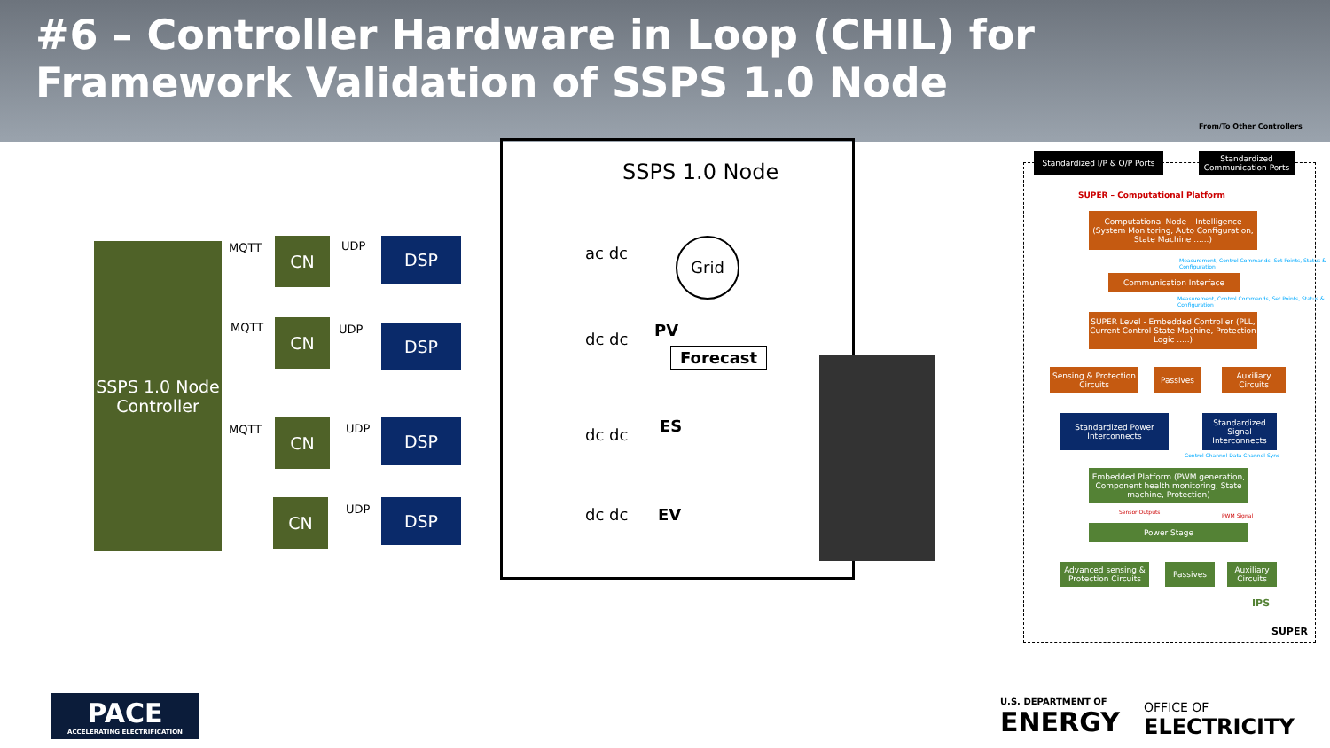#6 – Controller Hardware in Loop (CHIL) for Framework Validation of SSPS 1.0 Node
SSPS 1.0 Node Controller
MQTT CN UDP DSP
MQTT CN UDP DSP
MQTT CN UDP DSP
CN UDP DSP
SSPS 1.0 Node
ac dc Grid
dc dc PV
Forecast
dc dc ES
dc dc EV
From/To Other Controllers
Standardized I/P & O/P Ports
Standardized Communication Ports
SUPER – Computational Platform
Computational Node – Intelligence (System Monitoring, Auto Configuration, State Machine ......)
Measurement, Control Commands, Set Points, Status & Configuration
Communication Interface
Measurement, Control Commands, Set Points, Status & Configuration
SUPER Level - Embedded Controller (PLL, Current Control State Machine, Protection Logic .....)
Sensing & Protection Circuits
Passives
Auxiliary Circuits
Standardized Power Interconnects
Standardized Signal Interconnects
Control Channel Data Channel Sync
Embedded Platform (PWM generation, Component health monitoring, State machine, Protection)
Sensor Outputs
PWM Signal
Power Stage
Advanced sensing & Protection Circuits
Passives
Auxiliary Circuits
IPS
SUPER
PACE
ACCELERATING ELECTRIFICATION
U.S. DEPARTMENT OF
ENERGY
OFFICE OF
ELECTRICITY